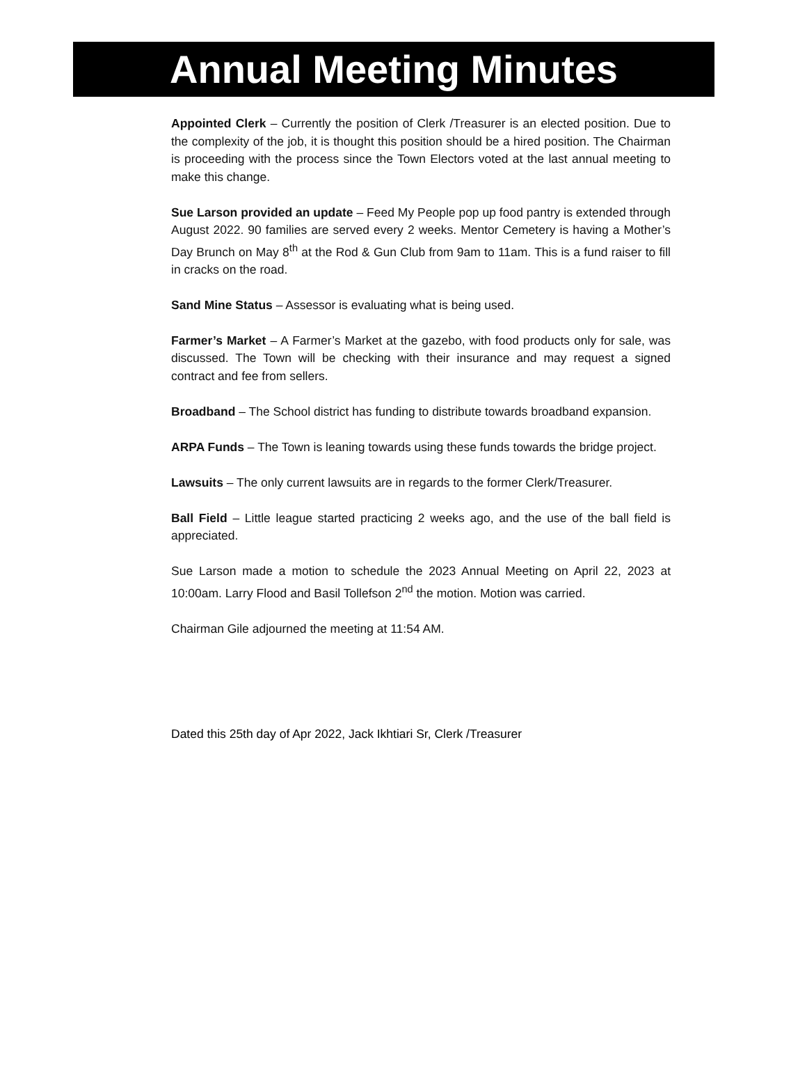Annual Meeting Minutes
Appointed Clerk – Currently the position of Clerk /Treasurer is an elected position. Due to the complexity of the job, it is thought this position should be a hired position. The Chairman is proceeding with the process since the Town Electors voted at the last annual meeting to make this change.
Sue Larson provided an update – Feed My People pop up food pantry is extended through August 2022. 90 families are served every 2 weeks. Mentor Cemetery is having a Mother’s Day Brunch on May 8<sup>th</sup> at the Rod & Gun Club from 9am to 11am. This is a fund raiser to fill in cracks on the road.
Sand Mine Status – Assessor is evaluating what is being used.
Farmer’s Market – A Farmer’s Market at the gazebo, with food products only for sale, was discussed. The Town will be checking with their insurance and may request a signed contract and fee from sellers.
Broadband – The School district has funding to distribute towards broadband expansion.
ARPA Funds – The Town is leaning towards using these funds towards the bridge project.
Lawsuits – The only current lawsuits are in regards to the former Clerk/Treasurer.
Ball Field – Little league started practicing 2 weeks ago, and the use of the ball field is appreciated.
Sue Larson made a motion to schedule the 2023 Annual Meeting on April 22, 2023 at 10:00am. Larry Flood and Basil Tollefson 2<sup>nd</sup> the motion. Motion was carried.
Chairman Gile adjourned the meeting at 11:54 AM.
Dated this 25th day of Apr 2022, Jack Ikhtiari Sr, Clerk /Treasurer